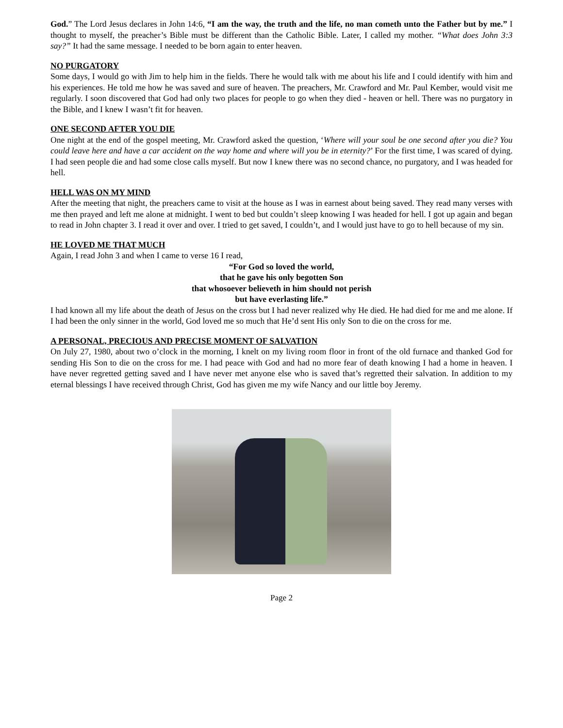God.” The Lord Jesus declares in John 14:6, “I am the way, the truth and the life, no man cometh unto the Father but by me.” I thought to myself, the preacher’s Bible must be different than the Catholic Bible. Later, I called my mother. “What does John 3:3 say?” It had the same message. I needed to be born again to enter heaven.
NO PURGATORY
Some days, I would go with Jim to help him in the fields. There he would talk with me about his life and I could identify with him and his experiences. He told me how he was saved and sure of heaven. The preachers, Mr. Crawford and Mr. Paul Kember, would visit me regularly. I soon discovered that God had only two places for people to go when they died - heaven or hell. There was no purgatory in the Bible, and I knew I wasn’t fit for heaven.
ONE SECOND AFTER YOU DIE
One night at the end of the gospel meeting, Mr. Crawford asked the question, ‘Where will your soul be one second after you die? You could leave here and have a car accident on the way home and where will you be in eternity?’ For the first time, I was scared of dying. I had seen people die and had some close calls myself. But now I knew there was no second chance, no purgatory, and I was headed for hell.
HELL WAS ON MY MIND
After the meeting that night, the preachers came to visit at the house as I was in earnest about being saved. They read many verses with me then prayed and left me alone at midnight. I went to bed but couldn’t sleep knowing I was headed for hell. I got up again and began to read in John chapter 3. I read it over and over. I tried to get saved, I couldn’t, and I would just have to go to hell because of my sin.
HE LOVED ME THAT MUCH
Again, I read John 3 and when I came to verse 16 I read,
“For God so loved the world,
that he gave his only begotten Son
that whosoever believeth in him should not perish
but have everlasting life.”
I had known all my life about the death of Jesus on the cross but I had never realized why He died. He had died for me and me alone. If I had been the only sinner in the world, God loved me so much that He’d sent His only Son to die on the cross for me.
A PERSONAL, PRECIOUS AND PRECISE MOMENT OF SALVATION
On July 27, 1980, about two o’clock in the morning, I knelt on my living room floor in front of the old furnace and thanked God for sending His Son to die on the cross for me. I had peace with God and had no more fear of death knowing I had a home in heaven. I have never regretted getting saved and I have never met anyone else who is saved that’s regretted their salvation. In addition to my eternal blessings I have received through Christ, God has given me my wife Nancy and our little boy Jeremy.
Page 2